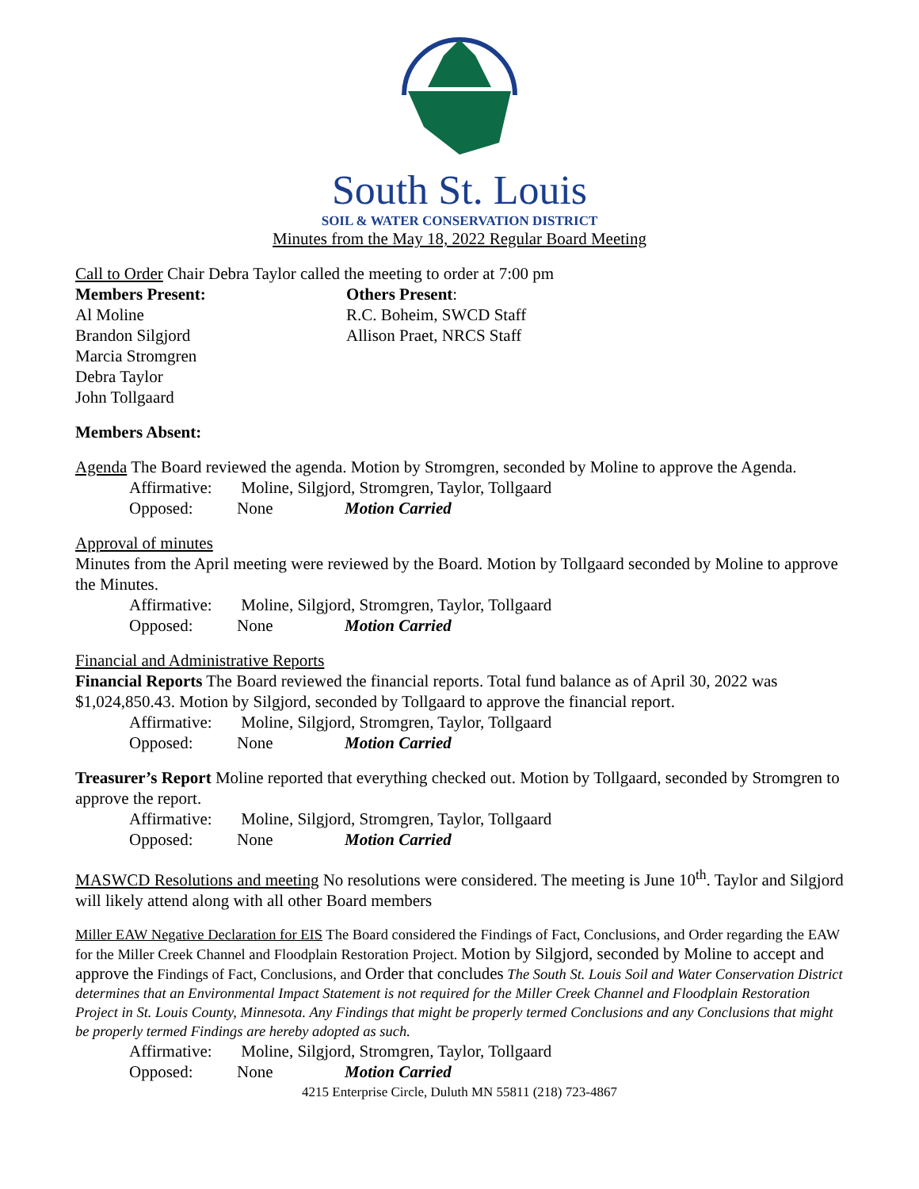South St. Louis
SOIL & WATER CONSERVATION DISTRICT
Minutes from the May 18, 2022 Regular Board Meeting
Call to Order Chair Debra Taylor called the meeting to order at 7:00 pm
Members Present:
Al Moline
Brandon Silgjord
Marcia Stromgren
Debra Taylor
John Tollgaard
Others Present:
R.C. Boheim, SWCD Staff
Allison Praet, NRCS Staff
Members Absent:
Agenda The Board reviewed the agenda. Motion by Stromgren, seconded by Moline to approve the Agenda.
Affirmative: Moline, Silgjord, Stromgren, Taylor, Tollgaard
Opposed: None Motion Carried
Approval of minutes
Minutes from the April meeting were reviewed by the Board. Motion by Tollgaard seconded by Moline to approve the Minutes.
Affirmative: Moline, Silgjord, Stromgren, Taylor, Tollgaard
Opposed: None Motion Carried
Financial and Administrative Reports
Financial Reports The Board reviewed the financial reports. Total fund balance as of April 30, 2022 was $1,024,850.43. Motion by Silgjord, seconded by Tollgaard to approve the financial report.
Affirmative: Moline, Silgjord, Stromgren, Taylor, Tollgaard
Opposed: None Motion Carried
Treasurer’s Report Moline reported that everything checked out. Motion by Tollgaard, seconded by Stromgren to approve the report.
Affirmative: Moline, Silgjord, Stromgren, Taylor, Tollgaard
Opposed: None Motion Carried
MASWCD Resolutions and meeting No resolutions were considered. The meeting is June 10<sup>th</sup>. Taylor and Silgjord will likely attend along with all other Board members
Miller EAW Negative Declaration for EIS The Board considered the Findings of Fact, Conclusions, and Order regarding the EAW for the Miller Creek Channel and Floodplain Restoration Project. Motion by Silgjord, seconded by Moline to accept and approve the Findings of Fact, Conclusions, and Order that concludes The South St. Louis Soil and Water Conservation District determines that an Environmental Impact Statement is not required for the Miller Creek Channel and Floodplain Restoration Project in St. Louis County, Minnesota. Any Findings that might be properly termed Conclusions and any Conclusions that might be properly termed Findings are hereby adopted as such.
Affirmative: Moline, Silgjord, Stromgren, Taylor, Tollgaard
Opposed: None Motion Carried
4215 Enterprise Circle, Duluth MN 55811 (218) 723-4867